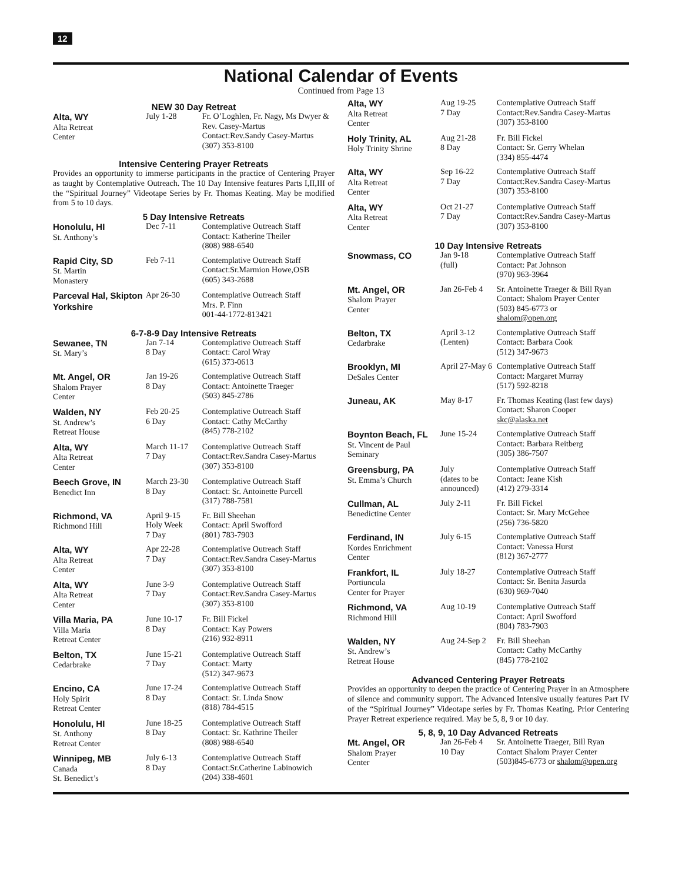12
National Calendar of Events
Continued from Page 13
NEW 30 Day Retreat
| Alta, WY Alta Retreat Center | July 1-28 | Fr. O’Loghlen, Fr. Nagy, Ms Dwyer & Rev. Casey-Martus Contact:Rev.Sandy Casey-Martus (307) 353-8100 |
Intensive Centering Prayer Retreats
Provides an opportunity to immerse participants in the practice of Centering Prayer as taught by Contemplative Outreach. The 10 Day Intensive features Parts I,II,III of the “Spiritual Journey” Videotape Series by Fr. Thomas Keating. May be modified from 5 to 10 days.
5 Day Intensive Retreats
| Honolulu, HI St. Anthony’s | Dec 7-11 | Contemplative Outreach Staff Contact: Katherine Theiler (808) 988-6540 |
| Rapid City, SD St. Martin Monastery | Feb 7-11 | Contemplative Outreach Staff Contact:Sr.Marmion Howe,OSB (605) 343-2688 |
| Parceval Hal, Skipton Yorkshire | Apr 26-30 | Contemplative Outreach Staff Mrs. P. Finn 001-44-1772-813421 |
6-7-8-9 Day Intensive Retreats
| Sewanee, TN St. Mary’s | Jan 7-14 8 Day | Contemplative Outreach Staff Contact: Carol Wray (615) 373-0613 |
| Mt. Angel, OR Shalom Prayer Center | Jan 19-26 8 Day | Contemplative Outreach Staff Contact: Antoinette Traeger (503) 845-2786 |
| Walden, NY St. Andrew’s Retreat House | Feb 20-25 6 Day | Contemplative Outreach Staff Contact: Cathy McCarthy (845) 778-2102 |
| Alta, WY Alta Retreat Center | March 11-17 7 Day | Contemplative Outreach Staff Contact:Rev.Sandra Casey-Martus (307) 353-8100 |
| Beech Grove, IN Benedict Inn | March 23-30 8 Day | Contemplative Outreach Staff Contact: Sr. Antoinette Purcell (317) 788-7581 |
| Richmond, VA Richmond Hill | April 9-15 Holy Week 7 Day | Fr. Bill Sheehan Contact: April Swofford (801) 783-7903 |
| Alta, WY Alta Retreat Center | Apr 22-28 7 Day | Contemplative Outreach Staff Contact:Rev.Sandra Casey-Martus (307) 353-8100 |
| Alta, WY Alta Retreat Center | June 3-9 7 Day | Contemplative Outreach Staff Contact:Rev.Sandra Casey-Martus (307) 353-8100 |
| Villa Maria, PA Villa Maria Retreat Center | June 10-17 8 Day | Fr. Bill Fickel Contact: Kay Powers (216) 932-8911 |
| Belton, TX Cedarbrake | June 15-21 7 Day | Contemplative Outreach Staff Contact: Marty (512) 347-9673 |
| Encino, CA Holy Spirit Retreat Center | June 17-24 8 Day | Contemplative Outreach Staff Contact: Sr. Linda Snow (818) 784-4515 |
| Honolulu, HI St. Anthony Retreat Center | June 18-25 8 Day | Contemplative Outreach Staff Contact: Sr. Kathrine Theiler (808) 988-6540 |
| Winnipeg, MB Canada St. Benedict’s | July 6-13 8 Day | Contemplative Outreach Staff Contact:Sr.Catherine Labinowich (204) 338-4601 |
| Alta, WY Alta Retreat Center | Aug 19-25 7 Day | Contemplative Outreach Staff Contact:Rev.Sandra Casey-Martus (307) 353-8100 |
| Holy Trinity, AL Holy Trinity Shrine | Aug 21-28 8 Day | Fr. Bill Fickel Contact: Sr. Gerry Whelan (334) 855-4474 |
| Alta, WY Alta Retreat Center | Sep 16-22 7 Day | Contemplative Outreach Staff Contact:Rev.Sandra Casey-Martus (307) 353-8100 |
| Alta, WY Alta Retreat Center | Oct 21-27 7 Day | Contemplative Outreach Staff Contact:Rev.Sandra Casey-Martus (307) 353-8100 |
10 Day Intensive Retreats
| Snowmass, CO | Jan 9-18 (full) | Contemplative Outreach Staff Contact: Pat Johnson (970) 963-3964 |
| Mt. Angel, OR Shalom Prayer Center | Jan 26-Feb 4 | Sr. Antoinette Traeger & Bill Ryan Contact: Shalom Prayer Center (503) 845-6773 or shalom@open.org |
| Belton, TX Cedarbrake | April 3-12 (Lenten) | Contemplative Outreach Staff Contact: Barbara Cook (512) 347-9673 |
| Brooklyn, MI DeSales Center | April 27-May 6 | Contemplative Outreach Staff Contact: Margaret Murray (517) 592-8218 |
| Juneau, AK | May 8-17 | Fr. Thomas Keating (last few days) Contact: Sharon Cooper skc@alaska.net |
| Boynton Beach, FL St. Vincent de Paul Seminary | June 15-24 | Contemplative Outreach Staff Contact: Barbara Reitberg (305) 386-7507 |
| Greensburg, PA St. Emma’s Church | July (dates to be announced) | Contemplative Outreach Staff Contact: Jeane Kish (412) 279-3314 |
| Cullman, AL Benedictine Center | July 2-11 | Fr. Bill Fickel Contact: Sr. Mary McGehee (256) 736-5820 |
| Ferdinand, IN Kordes Enrichment Center | July 6-15 | Contemplative Outreach Staff Contact: Vanessa Hurst (812) 367-2777 |
| Frankfort, IL Portiuncula Center for Prayer | July 18-27 | Contemplative Outreach Staff Contact: Sr. Benita Jasurda (630) 969-7040 |
| Richmond, VA Richmond Hill | Aug 10-19 | Contemplative Outreach Staff Contact: April Swofford (804) 783-7903 |
| Walden, NY St. Andrew’s Retreat House | Aug 24-Sep 2 | Fr. Bill Sheehan Contact: Cathy McCarthy (845) 778-2102 |
Advanced Centering Prayer Retreats
Provides an opportunity to deepen the practice of Centering Prayer in an Atmosphere of silence and community support. The Advanced Intensive usually features Part IV of the “Spiritual Journey” Videotape series by Fr. Thomas Keating. Prior Centering Prayer Retreat experience required. May be 5, 8, 9 or 10 day.
5, 8, 9, 10 Day Advanced Retreats
| Mt. Angel, OR Shalom Prayer Center | Jan 26-Feb 4 10 Day | Sr. Antoinette Traeger, Bill Ryan Contact Shalom Prayer Center (503)845-6773 or shalom@open.org |